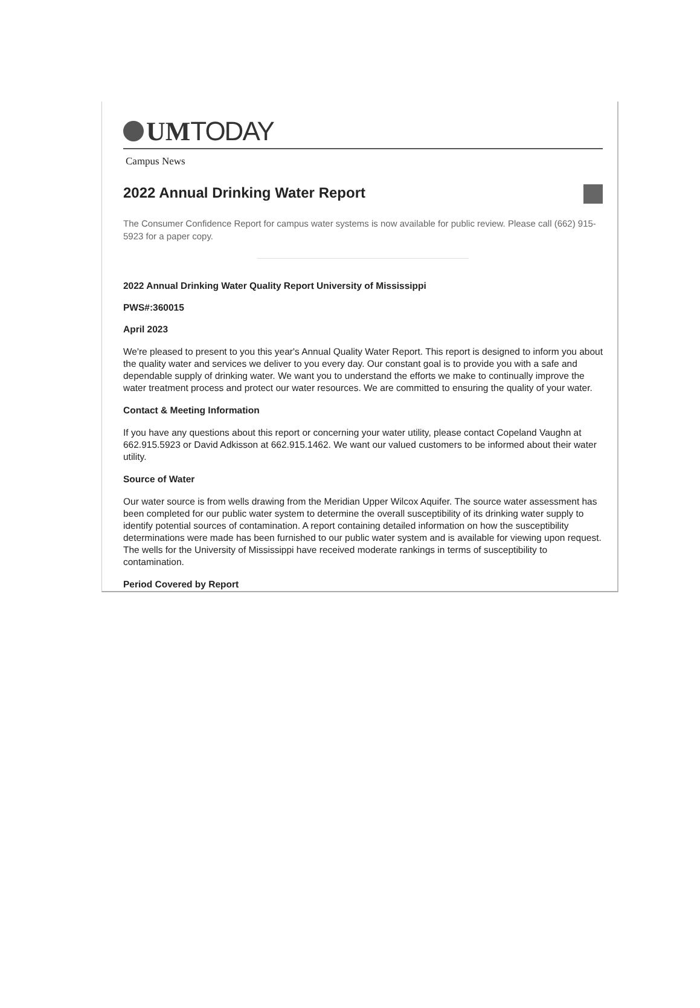UMTODAY
Campus News
2022 Annual Drinking Water Report
The Consumer Confidence Report for campus water systems is now available for public review. Please call (662) 915-5923 for a paper copy.
2022 Annual Drinking Water Quality Report University of Mississippi
PWS#:360015
April 2023
We're pleased to present to you this year's Annual Quality Water Report. This report is designed to inform you about the quality water and services we deliver to you every day. Our constant goal is to provide you with a safe and dependable supply of drinking water. We want you to understand the efforts we make to continually improve the water treatment process and protect our water resources. We are committed to ensuring the quality of your water.
Contact & Meeting Information
If you have any questions about this report or concerning your water utility, please contact Copeland Vaughn at 662.915.5923 or David Adkisson at 662.915.1462. We want our valued customers to be informed about their water utility.
Source of Water
Our water source is from wells drawing from the Meridian Upper Wilcox Aquifer. The source water assessment has been completed for our public water system to determine the overall susceptibility of its drinking water supply to identify potential sources of contamination. A report containing detailed information on how the susceptibility determinations were made has been furnished to our public water system and is available for viewing upon request. The wells for the University of Mississippi have received moderate rankings in terms of susceptibility to contamination.
Period Covered by Report